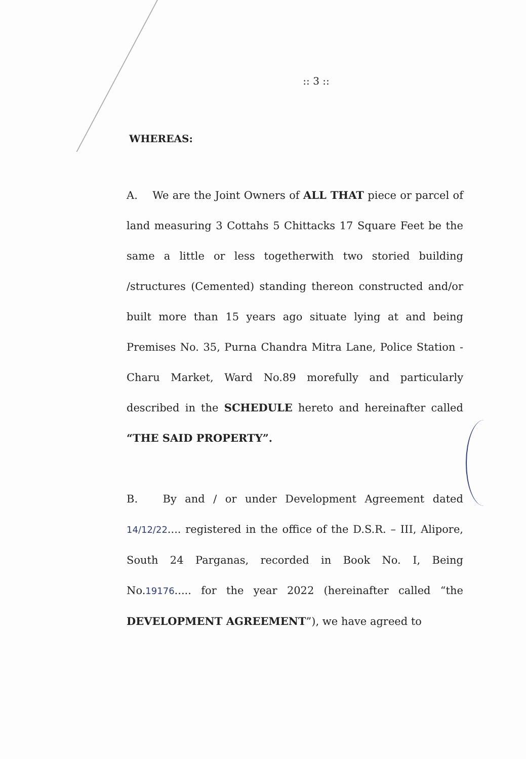:: 3 ::
WHEREAS:
A. We are the Joint Owners of ALL THAT piece or parcel of land measuring 3 Cottahs 5 Chittacks 17 Square Feet be the same a little or less togetherwith two storied building /structures (Cemented) standing thereon constructed and/or built more than 15 years ago situate lying at and being Premises No. 35, Purna Chandra Mitra Lane, Police Station - Charu Market, Ward No.89 morefully and particularly described in the SCHEDULE hereto and hereinafter called “THE SAID PROPERTY”.
B. By and / or under Development Agreement dated 14/12/22.... registered in the office of the D.S.R. – III, Alipore, South 24 Parganas, recorded in Book No. I, Being No.19176..... for the year 2022 (hereinafter called “the DEVELOPMENT AGREEMENT”), we have agreed to